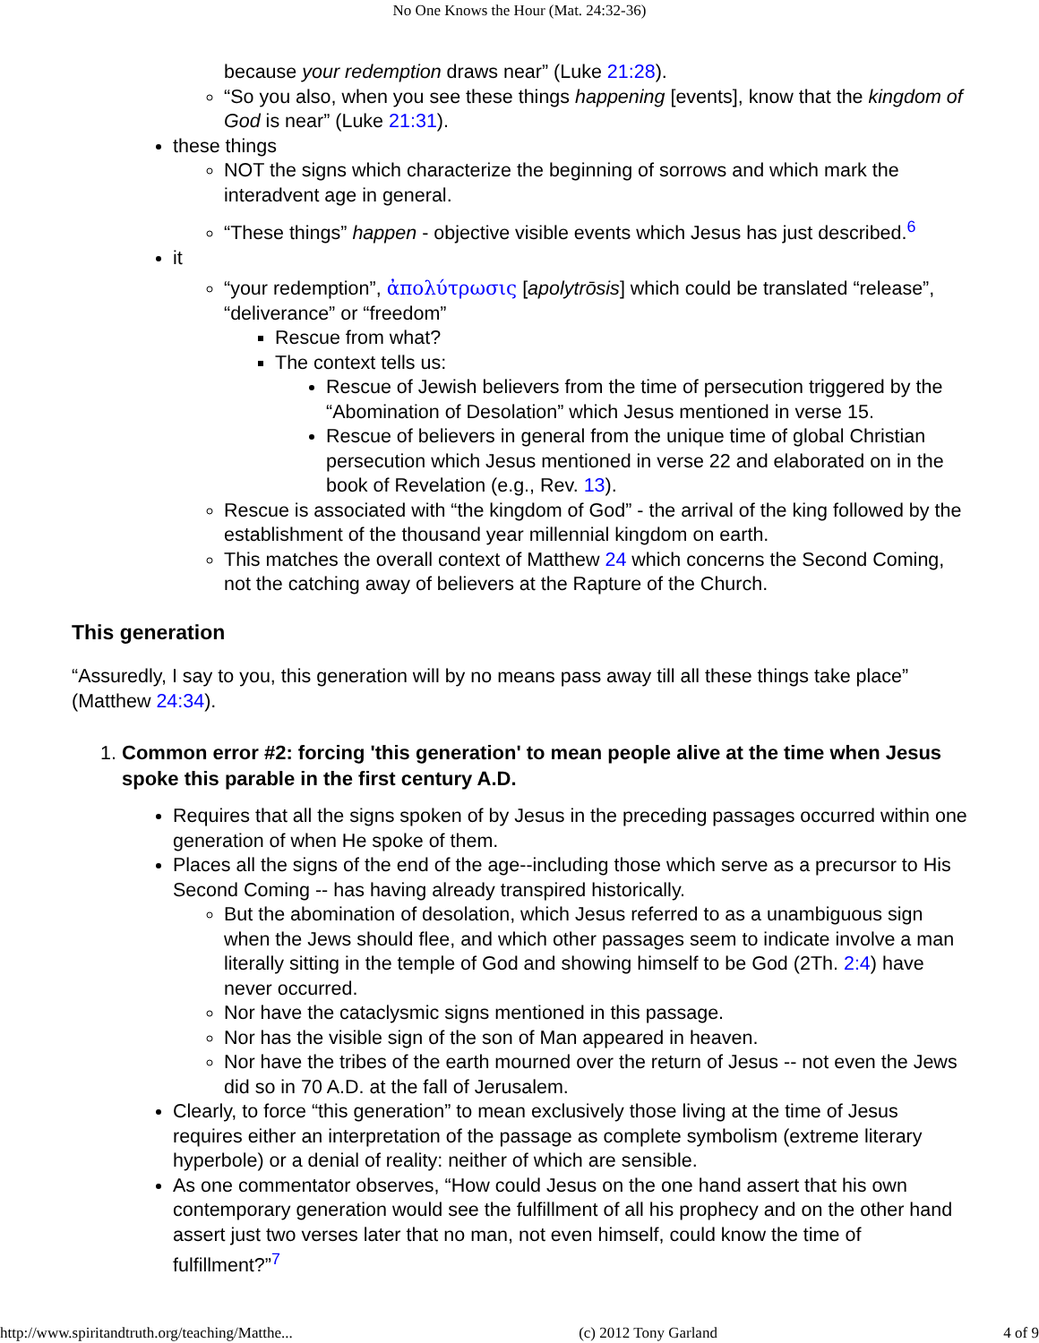No One Knows the Hour (Mat. 24:32-36)
because your redemption draws near” (Luke 21:28).
“So you also, when you see these things happening [events], know that the kingdom of God is near” (Luke 21:31).
these things
NOT the signs which characterize the beginning of sorrows and which mark the interadvent age in general.
“These things” happen - objective visible events which Jesus has just described.<sup>6</sup>
it
“your redemption”, ἀπολύτρωσις [apolytrōsis] which could be translated “release”, “deliverance” or “freedom”
Rescue from what?
The context tells us:
Rescue of Jewish believers from the time of persecution triggered by the “Abomination of Desolation” which Jesus mentioned in verse 15.
Rescue of believers in general from the unique time of global Christian persecution which Jesus mentioned in verse 22 and elaborated on in the book of Revelation (e.g., Rev. 13).
Rescue is associated with “the kingdom of God” - the arrival of the king followed by the establishment of the thousand year millennial kingdom on earth.
This matches the overall context of Matthew 24 which concerns the Second Coming, not the catching away of believers at the Rapture of the Church.
This generation
“Assuredly, I say to you, this generation will by no means pass away till all these things take place” (Matthew 24:34).
1. Common error #2: forcing 'this generation' to mean people alive at the time when Jesus spoke this parable in the first century A.D.
Requires that all the signs spoken of by Jesus in the preceding passages occurred within one generation of when He spoke of them.
Places all the signs of the end of the age--including those which serve as a precursor to His Second Coming -- has having already transpired historically.
But the abomination of desolation, which Jesus referred to as a unambiguous sign when the Jews should flee, and which other passages seem to indicate involve a man literally sitting in the temple of God and showing himself to be God (2Th. 2:4) have never occurred.
Nor have the cataclysmic signs mentioned in this passage.
Nor has the visible sign of the son of Man appeared in heaven.
Nor have the tribes of the earth mourned over the return of Jesus -- not even the Jews did so in 70 A.D. at the fall of Jerusalem.
Clearly, to force “this generation” to mean exclusively those living at the time of Jesus requires either an interpretation of the passage as complete symbolism (extreme literary hyperbole) or a denial of reality: neither of which are sensible.
As one commentator observes, “How could Jesus on the one hand assert that his own contemporary generation would see the fulfillment of all his prophecy and on the other hand assert just two verses later that no man, not even himself, could know the time of fulfillment?”<sup>7</sup>
http://www.spiritandtruth.org/teaching/Matthe... (c) 2012 Tony Garland 4 of 9